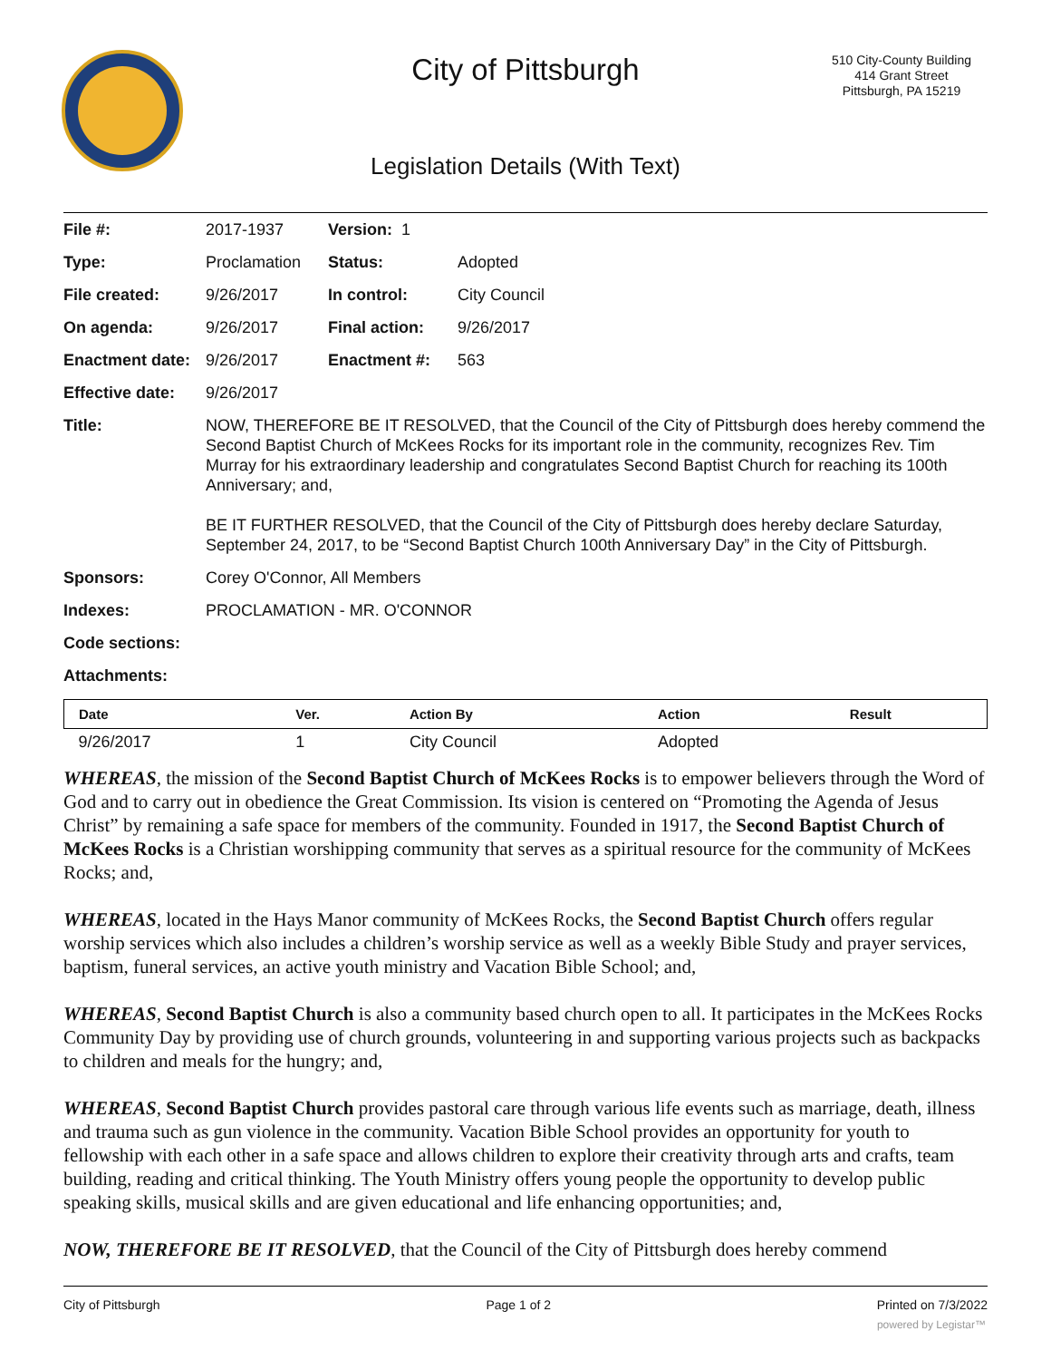City of Pittsburgh
510 City-County Building
414 Grant Street
Pittsburgh, PA 15219
Legislation Details (With Text)
| File #: | 2017-1937 | Version: 1 | | |
| Type: | Proclamation | | Status: | Adopted |
| File created: | 9/26/2017 | | In control: | City Council |
| On agenda: | 9/26/2017 | | Final action: | 9/26/2017 |
| Enactment date: | 9/26/2017 | | Enactment #: | 563 |
| Effective date: | 9/26/2017 | | | |
| Title: | NOW, THEREFORE BE IT RESOLVED, that the Council of the City of Pittsburgh does hereby commend the Second Baptist Church of McKees Rocks for its important role in the community, recognizes Rev. Tim Murray for his extraordinary leadership and congratulates Second Baptist Church for reaching its 100th Anniversary; and, BE IT FURTHER RESOLVED, that the Council of the City of Pittsburgh does hereby declare Saturday, September 24, 2017, to be “Second Baptist Church 100th Anniversary Day” in the City of Pittsburgh. | | | |
| Sponsors: | Corey O'Connor, All Members | | | |
| Indexes: | PROCLAMATION - MR. O'CONNOR | | | |
| Code sections: | | | | |
| Attachments: | | | | |
| Date | Ver. | Action By | Action | Result |
| --- | --- | --- | --- | --- |
| 9/26/2017 | 1 | City Council | Adopted | |
WHEREAS, the mission of the Second Baptist Church of McKees Rocks is to empower believers through the Word of God and to carry out in obedience the Great Commission. Its vision is centered on “Promoting the Agenda of Jesus Christ” by remaining a safe space for members of the community. Founded in 1917, the Second Baptist Church of McKees Rocks is a Christian worshipping community that serves as a spiritual resource for the community of McKees Rocks; and,
WHEREAS, located in the Hays Manor community of McKees Rocks, the Second Baptist Church offers regular worship services which also includes a children’s worship service as well as a weekly Bible Study and prayer services, baptism, funeral services, an active youth ministry and Vacation Bible School; and,
WHEREAS, Second Baptist Church is also a community based church open to all. It participates in the McKees Rocks Community Day by providing use of church grounds, volunteering in and supporting various projects such as backpacks to children and meals for the hungry; and,
WHEREAS, Second Baptist Church provides pastoral care through various life events such as marriage, death, illness and trauma such as gun violence in the community. Vacation Bible School provides an opportunity for youth to fellowship with each other in a safe space and allows children to explore their creativity through arts and crafts, team building, reading and critical thinking. The Youth Ministry offers young people the opportunity to develop public speaking skills, musical skills and are given educational and life enhancing opportunities; and,
NOW, THEREFORE BE IT RESOLVED, that the Council of the City of Pittsburgh does hereby commend
City of Pittsburgh Page 1 of 2 Printed on 7/3/2022
powered by Legistar™